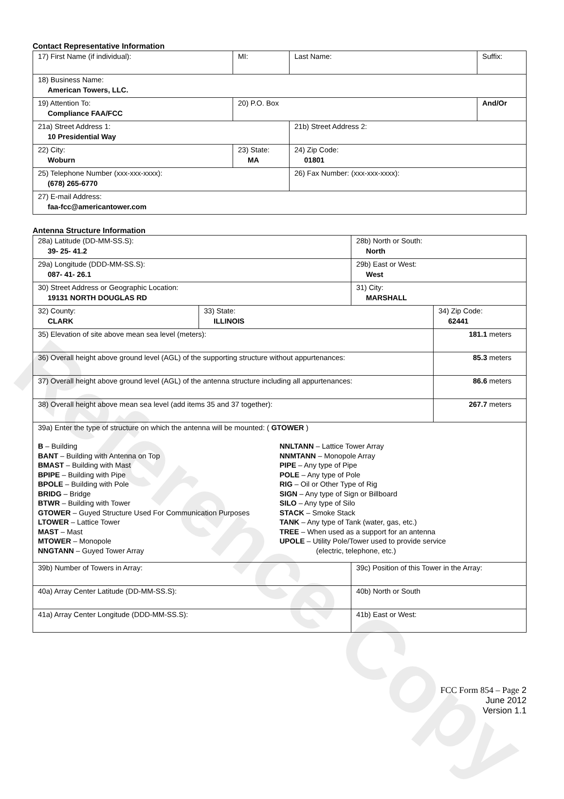Reference Copy
Contact Representative Information
| 17) First Name (if individual): | MI: | Last Name: | Suffix: |
| 18) Business Name: American Towers, LLC. | | | |
| 19) Attention To: Compliance FAA/FCC | 20) P.O. Box | | And/Or |
| 21a) Street Address 1: 10 Presidential Way | | 21b) Street Address 2: | |
| 22) City: Woburn | 23) State: MA | 24) Zip Code: 01801 | |
| 25) Telephone Number (xxx-xxx-xxxx): (678) 265-6770 | | 26) Fax Number: (xxx-xxx-xxxx): | |
| 27) E-mail Address: faa-fcc@americantower.com | | | |
Antenna Structure Information
| 28a) Latitude (DD-MM-SS.S): 39- 25- 41.2 | | 28b) North or South: North | |
| 29a) Longitude (DDD-MM-SS.S): 087- 41- 26.1 | | 29b) East or West: West | |
| 30) Street Address or Geographic Location: 19131 NORTH DOUGLAS RD | | 31) City: MARSHALL | |
| 32) County: CLARK | 33) State: ILLINOIS | | 34) Zip Code: 62441 |
| 35) Elevation of site above mean sea level (meters): | | | 181.1 meters |
| 36) Overall height above ground level (AGL) of the supporting structure without appurtenances: | | | 85.3 meters |
| 37) Overall height above ground level (AGL) of the antenna structure including all appurtenances: | | | 86.6 meters |
| 38) Overall height above mean sea level (add items 35 and 37 together): | | | 267.7 meters |
| 39a) Enter the type of structure on which the antenna will be mounted: ( GTOWER ) B – Building BANT – Building with Antenna on Top BMAST – Building with Mast BPIPE – Building with Pipe BPOLE – Building with Pole BRIDG – Bridge BTWR – Building with Tower GTOWER – Guyed Structure Used For Communication Purposes LTOWER – Lattice Tower MAST – Mast MTOWER – Monopole NNGTANN – Guyed Tower Array NNLTANN – Lattice Tower Array NNMTANN – Monopole Array PIPE – Any type of Pipe POLE – Any type of Pole RIG – Oil or Other Type of Rig SIGN – Any type of Sign or Billboard SILO – Any type of Silo STACK – Smoke Stack TANK – Any type of Tank (water, gas, etc.) TREE – When used as a support for an antenna UPOLE – Utility Pole/Tower used to provide service (electric, telephone, etc.) | | | |
| 39b) Number of Towers in Array: | | 39c) Position of this Tower in the Array: | |
| 40a) Array Center Latitude (DD-MM-SS.S): | | 40b) North or South | |
| 41a) Array Center Longitude (DDD-MM-SS.S): | | 41b) East or West: | |
FCC Form 854 – Page 2
June 2012
Version 1.1